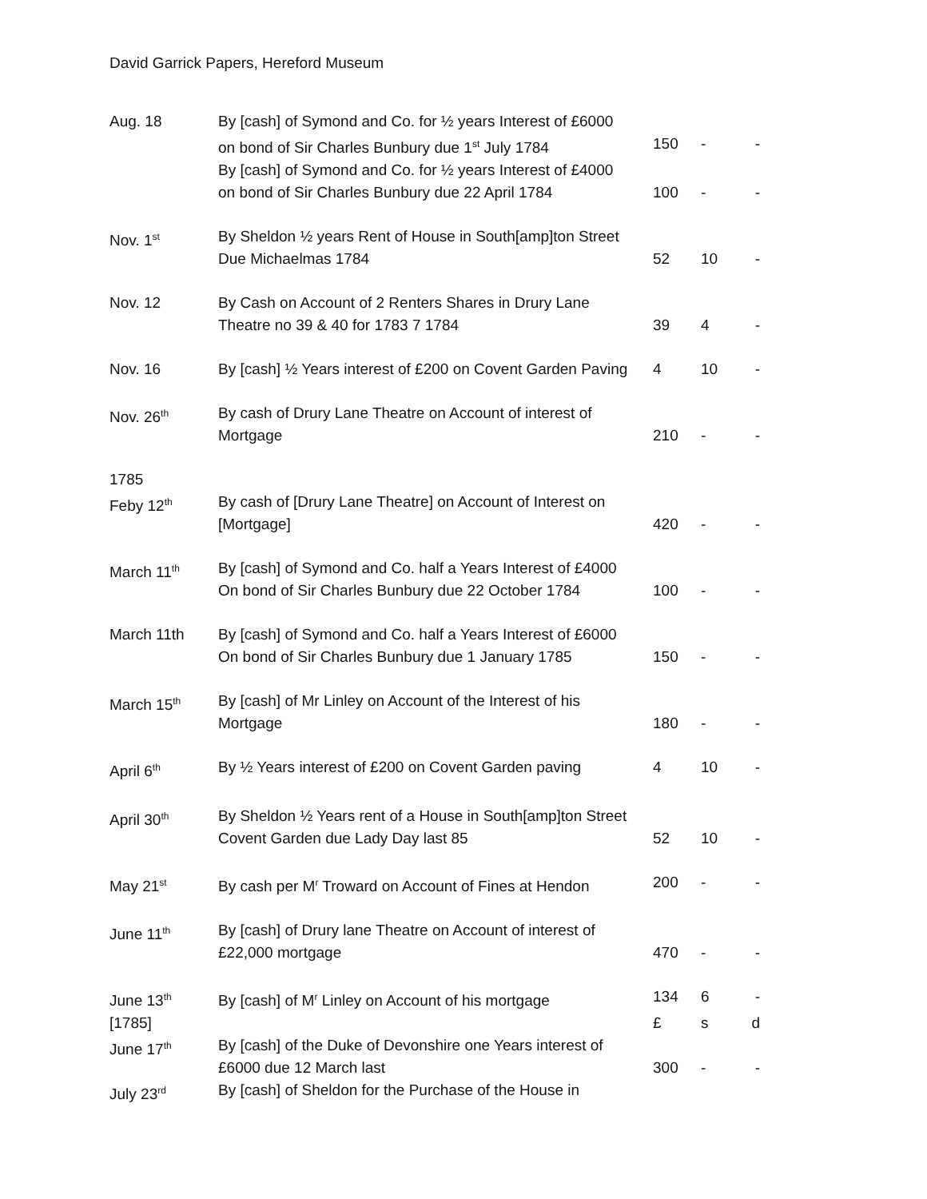David Garrick Papers, Hereford Museum
| Aug. 18 | By [cash] of Symond and Co. for ½ years Interest of £6000 on bond of Sir Charles Bunbury due 1<sup>st</sup> July 1784 | 150 | - | - |
| | By [cash] of Symond and Co. for ½ years Interest of £4000 on bond of Sir Charles Bunbury due 22 April 1784 | 100 | - | - |
| Nov. 1<sup>st</sup> | By Sheldon ½ years Rent of House in South[amp]ton Street Due Michaelmas 1784 | 52 | 10 | - |
| Nov. 12 | By Cash on Account of 2 Renters Shares in Drury Lane Theatre no 39 & 40 for 1783 7 1784 | 39 | 4 | - |
| Nov. 16 | By [cash] ½ Years interest of £200 on Covent Garden Paving | 4 | 10 | - |
| Nov. 26<sup>th</sup> | By cash of Drury Lane Theatre on Account of interest of Mortgage | 210 | - | - |
| 1785 | | | | |
| Feby 12<sup>th</sup> | By cash of [Drury Lane Theatre] on Account of Interest on [Mortgage] | 420 | - | - |
| March 11<sup>th</sup> | By [cash] of Symond and Co. half a Years Interest of £4000 On bond of Sir Charles Bunbury due 22 October 1784 | 100 | - | - |
| March 11th | By [cash] of Symond and Co. half a Years Interest of £6000 On bond of Sir Charles Bunbury due 1 January 1785 | 150 | - | - |
| March 15<sup>th</sup> | By [cash] of Mr Linley on Account of the Interest of his Mortgage | 180 | - | - |
| April 6<sup>th</sup> | By ½ Years interest of £200 on Covent Garden paving | 4 | 10 | - |
| April 30<sup>th</sup> | By Sheldon ½ Years rent of a House in South[amp]ton Street Covent Garden due Lady Day last 85 | 52 | 10 | - |
| May 21<sup>st</sup> | By cash per M<sup>r</sup> Troward on Account of Fines at Hendon | 200 | - | - |
| June 11<sup>th</sup> | By [cash] of Drury lane Theatre on Account of interest of £22,000 mortgage | 470 | - | - |
| June 13<sup>th</sup> | By [cash] of M<sup>r</sup> Linley on Account of his mortgage | 134 | 6 | - |
| [1785] | | £ | s | d |
| June 17<sup>th</sup> | By [cash] of the Duke of Devonshire one Years interest of £6000 due 12 March last | 300 | - | - |
| July 23<sup>rd</sup> | By [cash] of Sheldon for the Purchase of the House in | | | |